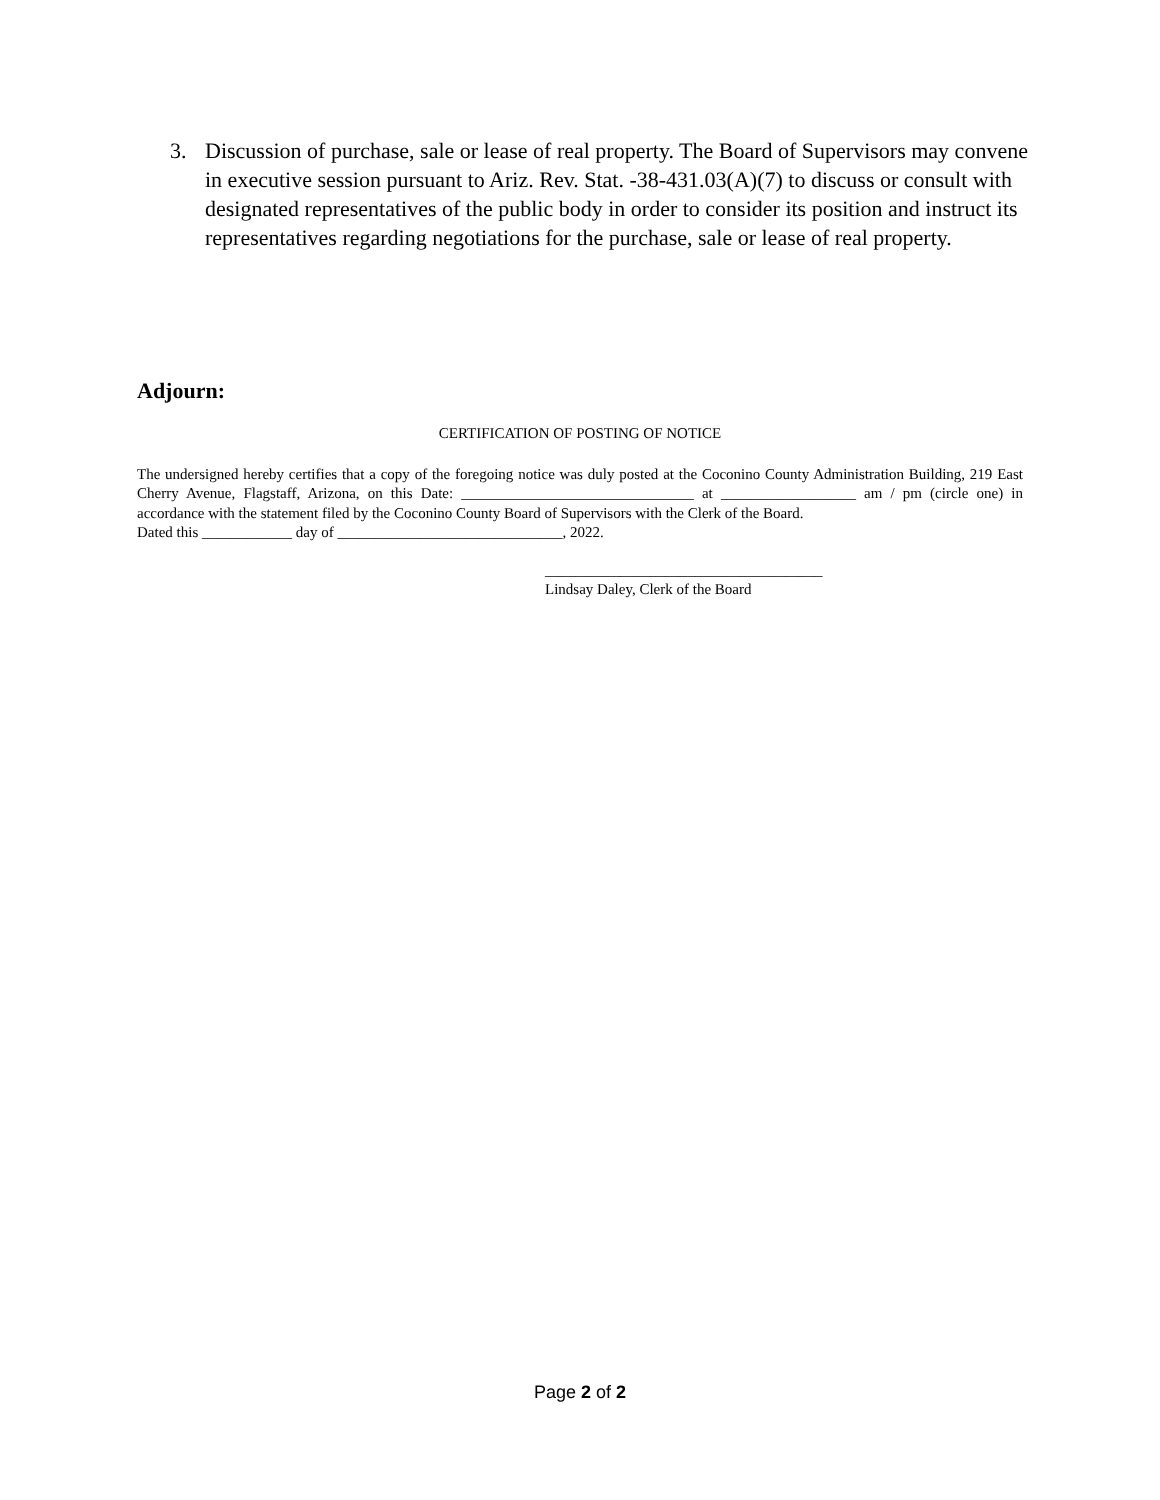3. Discussion of purchase, sale or lease of real property. The Board of Supervisors may convene in executive session pursuant to Ariz. Rev. Stat. -38-431.03(A)(7) to discuss or consult with designated representatives of the public body in order to consider its position and instruct its representatives regarding negotiations for the purchase, sale or lease of real property.
Adjourn:
CERTIFICATION OF POSTING OF NOTICE
The undersigned hereby certifies that a copy of the foregoing notice was duly posted at the Coconino County Administration Building, 219 East Cherry Avenue, Flagstaff, Arizona, on this Date: _______________________________ at __________________ am / pm (circle one) in accordance with the statement filed by the Coconino County Board of Supervisors with the Clerk of the Board.
Dated this ____________ day of ______________________________, 2022.
_____________________________________
Lindsay Daley, Clerk of the Board
Page 2 of 2